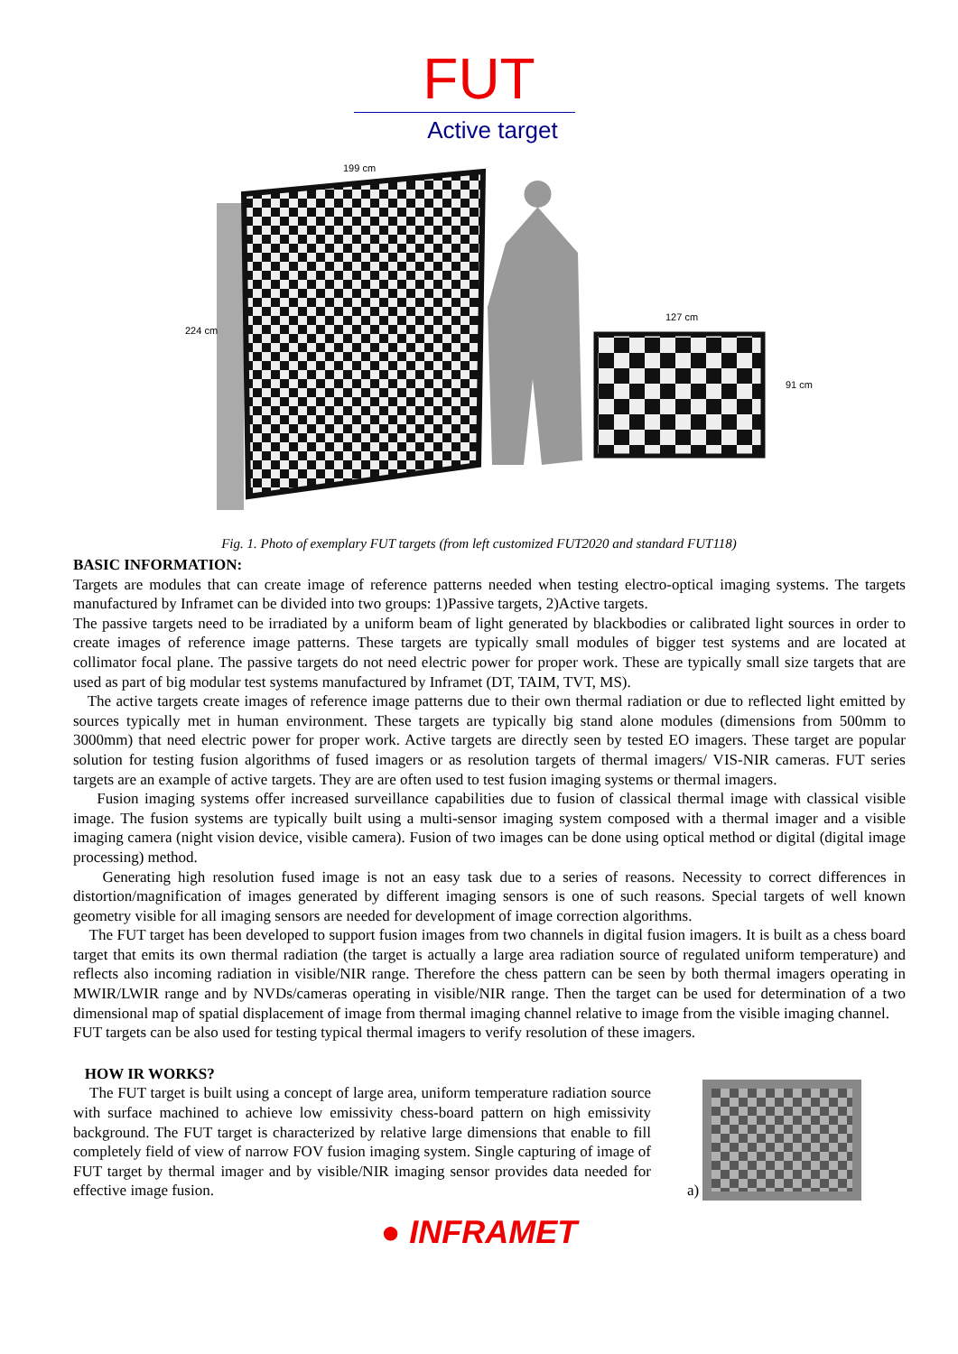FUT
Active target
199 cm
224 cm
127 cm
91 cm
Fig. 1. Photo of exemplary FUT targets (from left customized FUT2020 and standard FUT118)
BASIC INFORMATION:
Targets are modules that can create image of reference patterns needed when testing electro-optical imaging systems. The targets manufactured by Inframet can be divided into two groups: 1)Passive targets, 2)Active targets.
The passive targets need to be irradiated by a uniform beam of light generated by blackbodies or calibrated light sources in order to create images of reference image patterns. These targets are typically small modules of bigger test systems and are located at collimator focal plane. The passive targets do not need electric power for proper work. These are typically small size targets that are used as part of big modular test systems manufactured by Inframet (DT, TAIM, TVT, MS).
The active targets create images of reference image patterns due to their own thermal radiation or due to reflected light emitted by sources typically met in human environment. These targets are typically big stand alone modules (dimensions from 500mm to 3000mm) that need electric power for proper work. Active targets are directly seen by tested EO imagers. These target are popular solution for testing fusion algorithms of fused imagers or as resolution targets of thermal imagers/ VIS-NIR cameras. FUT series targets are an example of active targets. They are are often used to test fusion imaging systems or thermal imagers.
Fusion imaging systems offer increased surveillance capabilities due to fusion of classical thermal image with classical visible image. The fusion systems are typically built using a multi-sensor imaging system composed with a thermal imager and a visible imaging camera (night vision device, visible camera). Fusion of two images can be done using optical method or digital (digital image processing) method.
Generating high resolution fused image is not an easy task due to a series of reasons. Necessity to correct differences in distortion/magnification of images generated by different imaging sensors is one of such reasons. Special targets of well known geometry visible for all imaging sensors are needed for development of image correction algorithms.
The FUT target has been developed to support fusion images from two channels in digital fusion imagers. It is built as a chess board target that emits its own thermal radiation (the target is actually a large area radiation source of regulated uniform temperature) and reflects also incoming radiation in visible/NIR range. Therefore the chess pattern can be seen by both thermal imagers operating in MWIR/LWIR range and by NVDs/cameras operating in visible/NIR range. Then the target can be used for determination of a two dimensional map of spatial displacement of image from thermal imaging channel relative to image from the visible imaging channel.
FUT targets can be also used for testing typical thermal imagers to verify resolution of these imagers.
HOW IR WORKS?
The FUT target is built using a concept of large area, uniform temperature radiation source with surface machined to achieve low emissivity chess-board pattern on high emissivity background. The FUT target is characterized by relative large dimensions that enable to fill completely field of view of narrow FOV fusion imaging system. Single capturing of image of FUT target by thermal imager and by visible/NIR imaging sensor provides data needed for effective image fusion.
a)
● INFRAMET